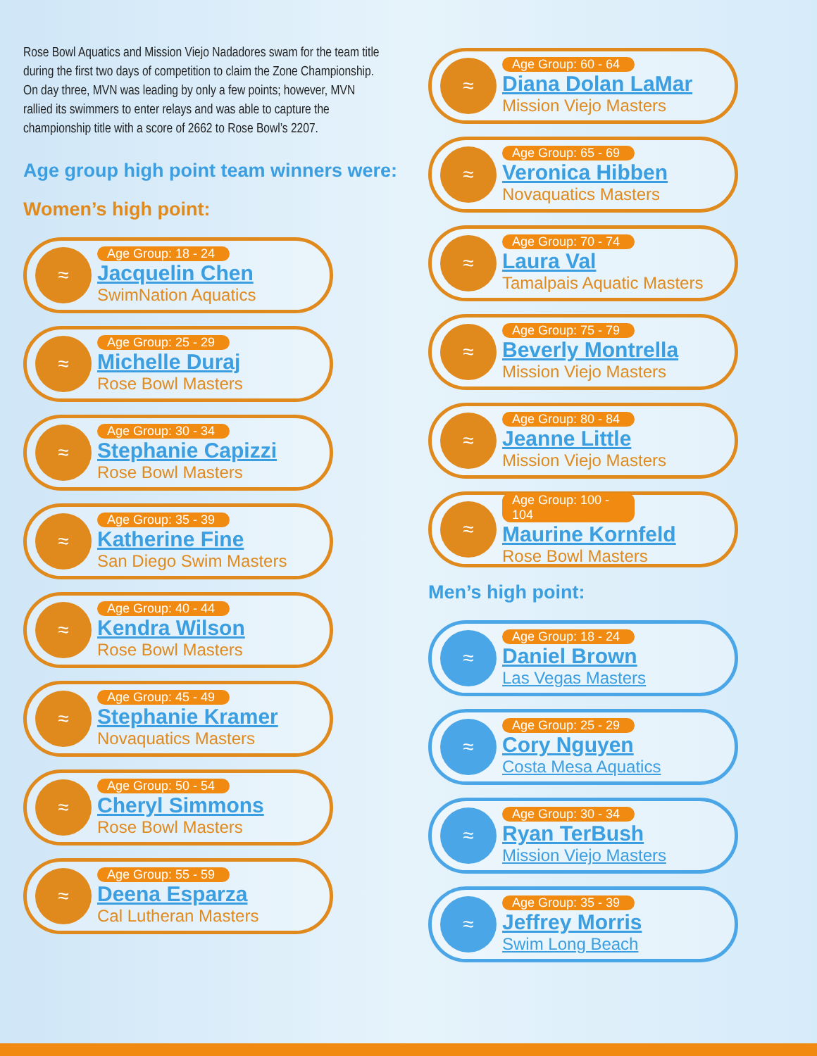Rose Bowl Aquatics and Mission Viejo Nadadores swam for the team title during the first two days of competition to claim the Zone Championship. On day three, MVN was leading by only a few points; however, MVN rallied its swimmers to enter relays and was able to capture the championship title with a score of 2662 to Rose Bowl’s 2207.
Age group high point team winners were:
Women’s high point:
≈
Age Group: 18 - 24
Jacquelin Chen
SwimNation Aquatics
≈
Age Group: 25 - 29
Michelle Duraj
Rose Bowl Masters
≈
Age Group: 30 - 34
Stephanie Capizzi
Rose Bowl Masters
≈
Age Group: 35 - 39
Katherine Fine
San Diego Swim Masters
≈
Age Group: 40 - 44
Kendra Wilson
Rose Bowl Masters
≈
Age Group: 45 - 49
Stephanie Kramer
Novaquatics Masters
≈
Age Group: 50 - 54
Cheryl Simmons
Rose Bowl Masters
≈
Age Group: 55 - 59
Deena Esparza
Cal Lutheran Masters
≈
Age Group: 60 - 64
Diana Dolan LaMar
Mission Viejo Masters
≈
Age Group: 65 - 69
Veronica Hibben
Novaquatics Masters
≈
Age Group: 70 - 74
Laura Val
Tamalpais Aquatic Masters
≈
Age Group: 75 - 79
Beverly Montrella
Mission Viejo Masters
≈
Age Group: 80 - 84
Jeanne Little
Mission Viejo Masters
≈
Age Group: 100 - 104
Maurine Kornfeld
Rose Bowl Masters
Men’s high point:
≈
Age Group: 18 - 24
Daniel Brown
Las Vegas Masters
≈
Age Group: 25 - 29
Cory Nguyen
Costa Mesa Aquatics
≈
Age Group: 30 - 34
Ryan TerBush
Mission Viejo Masters
≈
Age Group: 35 - 39
Jeffrey Morris
Swim Long Beach